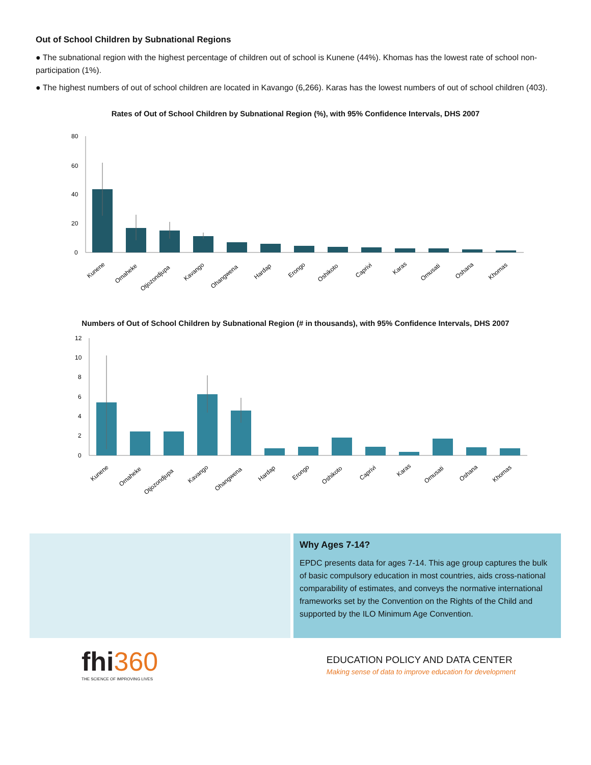Out of School Children by Subnational Regions
● The subnational region with the highest percentage of children out of school is Kunene (44%). Khomas has the lowest rate of school non-participation (1%).
● The highest numbers of out of school children are located in Kavango (6,266). Karas has the lowest numbers of out of school children (403).
Rates of Out of School Children by Subnational Region (%), with 95% Confidence Intervals, DHS 2007
80
60
40
20
0
Kunene
Omaheke
Otjozondjupa
Kavango
Ohangwena
Hardap
Erongo
Oshikoto
Caprivi
Karas
Omusati
Oshana
Khomas
Numbers of Out of School Children by Subnational Region (# in thousands), with 95% Confidence Intervals, DHS 2007
12
10
8
6
4
2
0
Kunene
Omaheke
Otjozondjupa
Kavango
Ohangwena
Hardap
Erongo
Oshikoto
Caprivi
Karas
Omusati
Oshana
Khomas
Why Ages 7-14?
EPDC presents data for ages 7-14. This age group captures the bulk of basic compulsory education in most countries, aids cross-national comparability of estimates, and conveys the normative international frameworks set by the Convention on the Rights of the Child and supported by the ILO Minimum Age Convention.
fhi 360
THE SCIENCE OF IMPROVING LIVES
EDUCATION POLICY AND DATA CENTER
Making sense of data to improve education for development